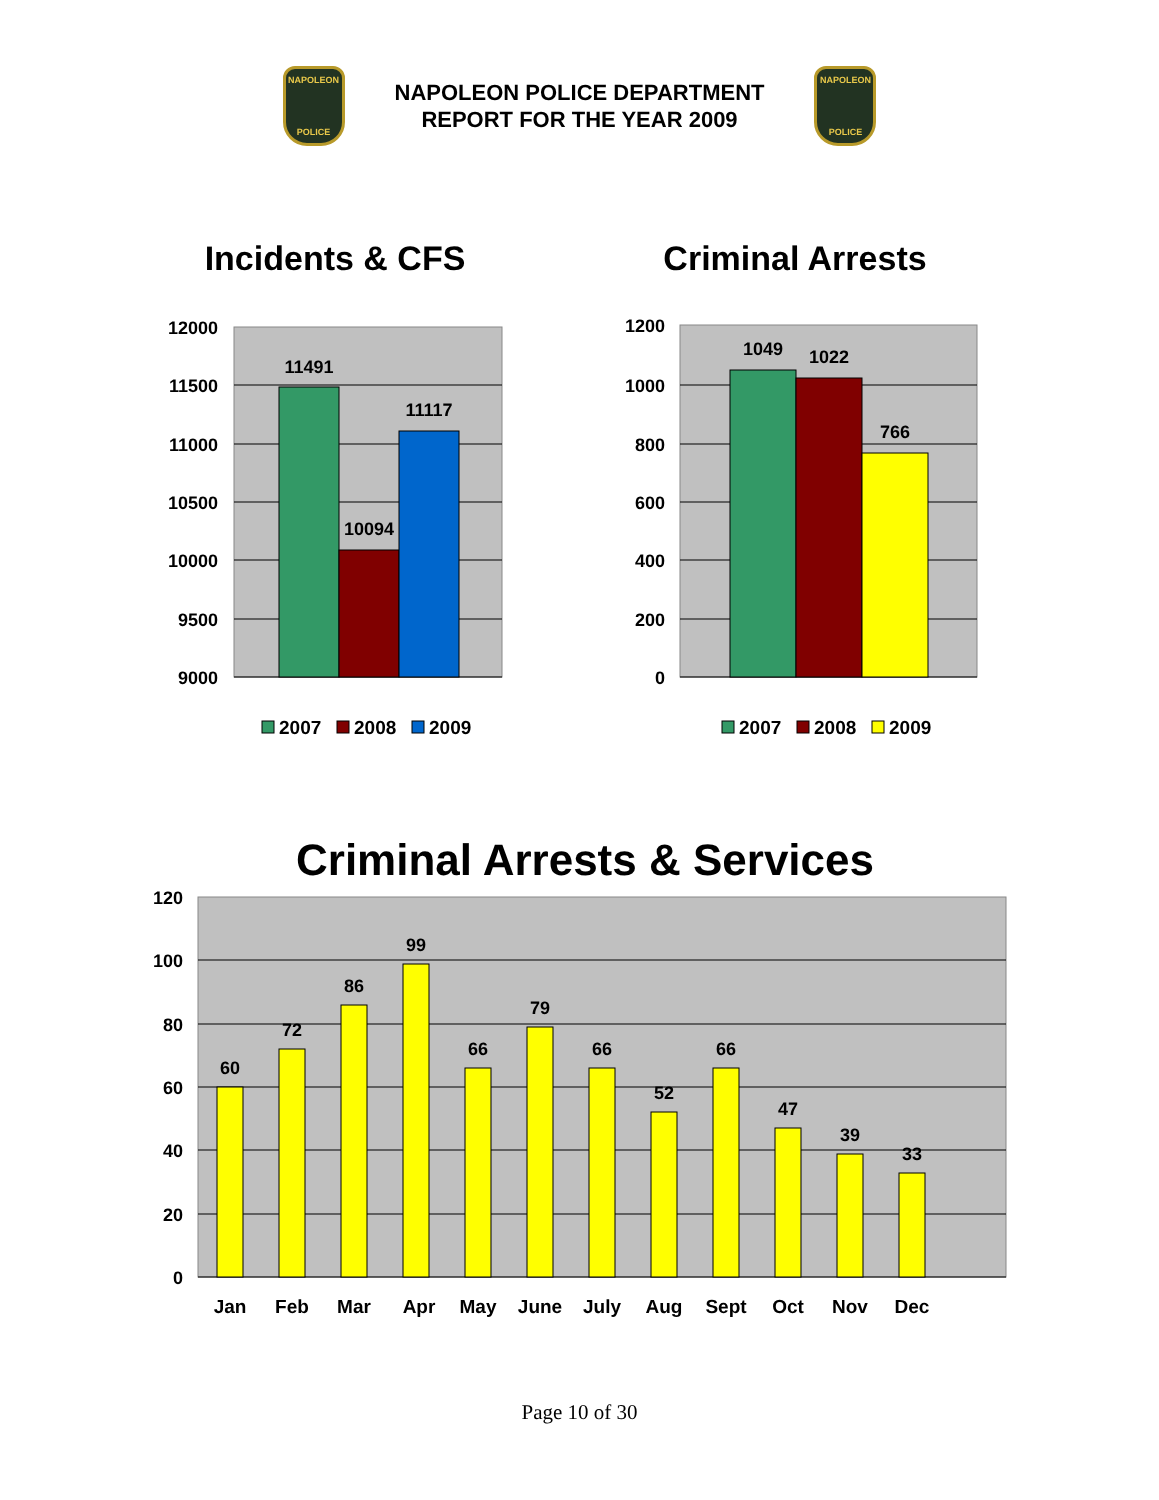NAPOLEON
POLICE
NAPOLEON POLICE DEPARTMENT
REPORT FOR THE YEAR 2009
NAPOLEON
POLICE
Incidents & CFS
Criminal Arrests
12000
11500
11000
10500
10000
9500
9000
11491
10094
11117
2007
2008
2009
1200
1000
800
600
400
200
0
1049
1022
766
2007
2008
2009
Criminal Arrests & Services
120
100
80
60
40
20
0
60
72
86
99
66
79
66
52
66
47
39
33
Jan
Feb
Mar
Apr
May
June
July
Aug
Sept
Oct
Nov
Dec
Page 10 of 30